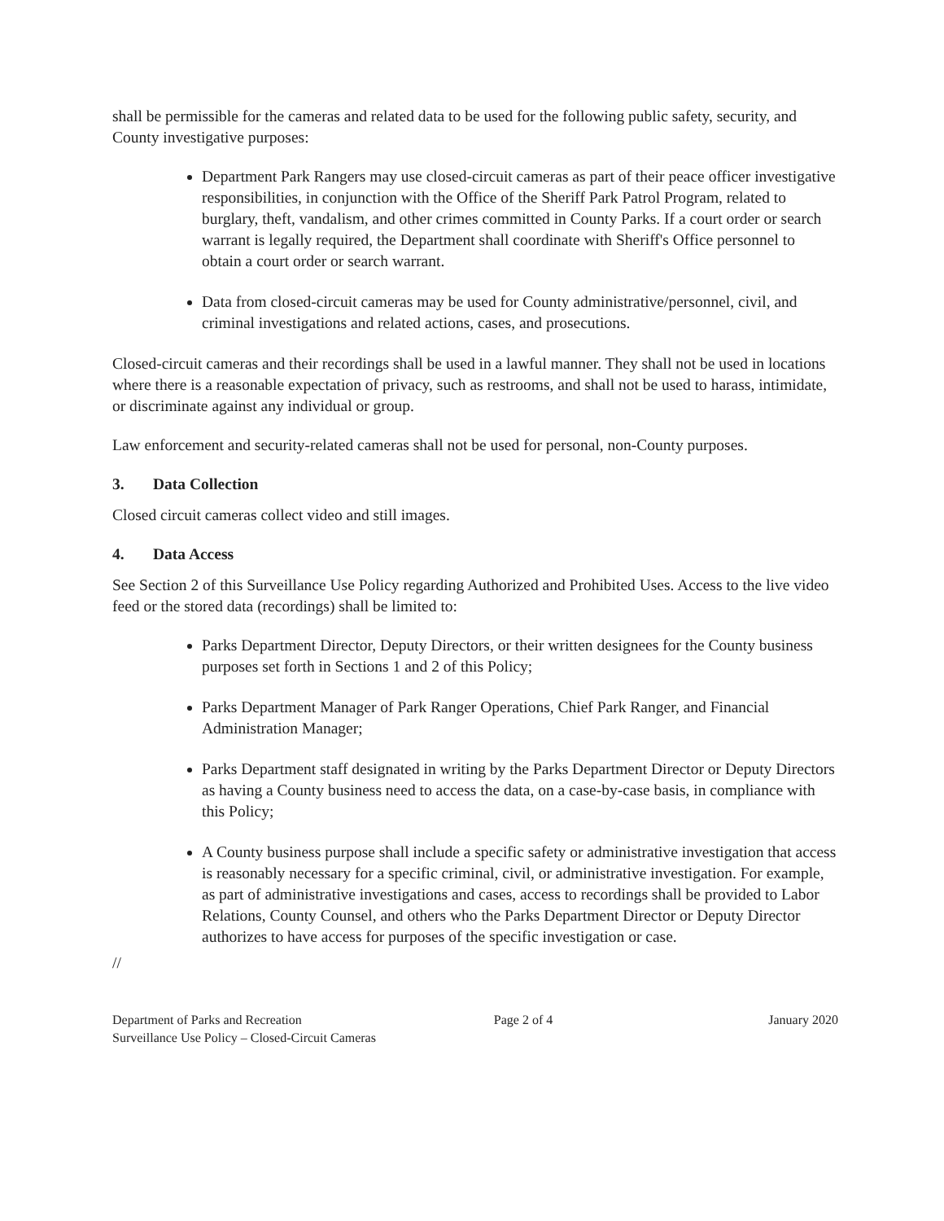shall be permissible for the cameras and related data to be used for the following public safety, security, and County investigative purposes:
Department Park Rangers may use closed-circuit cameras as part of their peace officer investigative responsibilities, in conjunction with the Office of the Sheriff Park Patrol Program, related to burglary, theft, vandalism, and other crimes committed in County Parks. If a court order or search warrant is legally required, the Department shall coordinate with Sheriff's Office personnel to obtain a court order or search warrant.
Data from closed-circuit cameras may be used for County administrative/personnel, civil, and criminal investigations and related actions, cases, and prosecutions.
Closed-circuit cameras and their recordings shall be used in a lawful manner. They shall not be used in locations where there is a reasonable expectation of privacy, such as restrooms, and shall not be used to harass, intimidate, or discriminate against any individual or group.
Law enforcement and security-related cameras shall not be used for personal, non-County purposes.
3. Data Collection
Closed circuit cameras collect video and still images.
4. Data Access
See Section 2 of this Surveillance Use Policy regarding Authorized and Prohibited Uses. Access to the live video feed or the stored data (recordings) shall be limited to:
Parks Department Director, Deputy Directors, or their written designees for the County business purposes set forth in Sections 1 and 2 of this Policy;
Parks Department Manager of Park Ranger Operations, Chief Park Ranger, and Financial Administration Manager;
Parks Department staff designated in writing by the Parks Department Director or Deputy Directors as having a County business need to access the data, on a case-by-case basis, in compliance with this Policy;
A County business purpose shall include a specific safety or administrative investigation that access is reasonably necessary for a specific criminal, civil, or administrative investigation. For example, as part of administrative investigations and cases, access to recordings shall be provided to Labor Relations, County Counsel, and others who the Parks Department Director or Deputy Director authorizes to have access for purposes of the specific investigation or case.
//
Department of Parks and Recreation
Surveillance Use Policy – Closed-Circuit Cameras
Page 2 of 4 January 2020